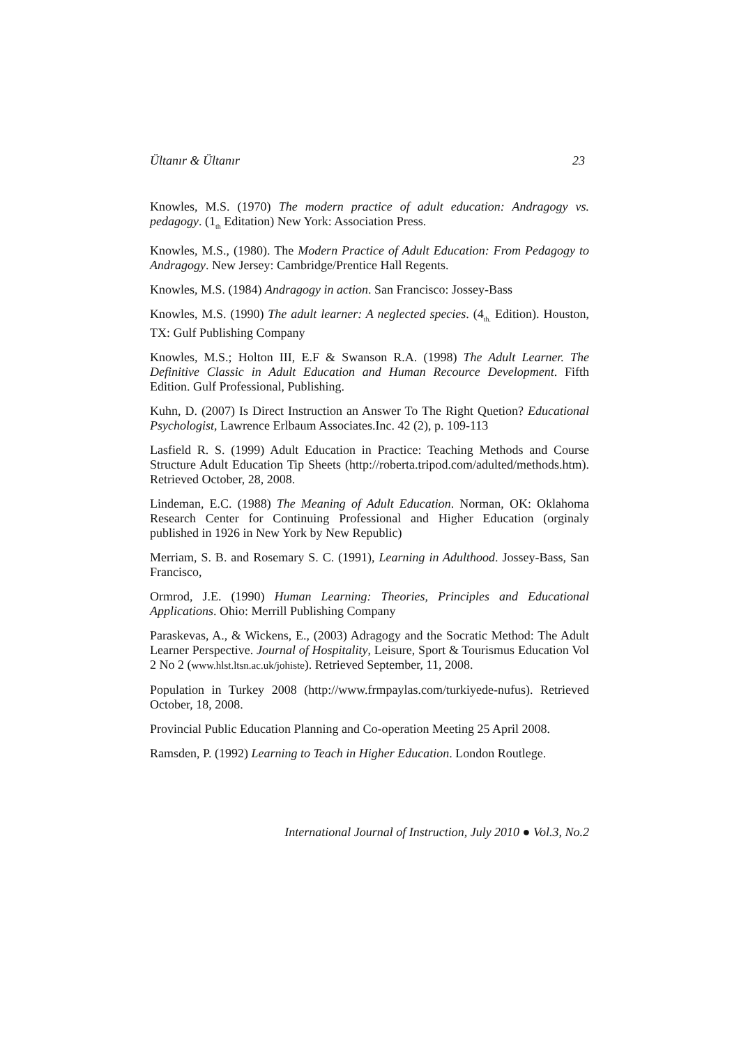Ültanır & Ültanır 23
Knowles, M.S. (1970) The modern practice of adult education: Andragogy vs. pedagogy. (1<sub>th</sub> Editation) New York: Association Press.
Knowles, M.S., (1980). The Modern Practice of Adult Education: From Pedagogy to Andragogy. New Jersey: Cambridge/Prentice Hall Regents.
Knowles, M.S. (1984) Andragogy in action. San Francisco: Jossey-Bass
Knowles, M.S. (1990) The adult learner: A neglected species. (4<sub>th.</sub> Edition). Houston, TX: Gulf Publishing Company
Knowles, M.S.; Holton III, E.F & Swanson R.A. (1998) The Adult Learner. The Definitive Classic in Adult Education and Human Recource Development. Fifth Edition. Gulf Professional, Publishing.
Kuhn, D. (2007) Is Direct Instruction an Answer To The Right Quetion? Educational Psychologist, Lawrence Erlbaum Associates.Inc. 42 (2), p. 109-113
Lasfield R. S. (1999) Adult Education in Practice: Teaching Methods and Course Structure Adult Education Tip Sheets (http://roberta.tripod.com/adulted/methods.htm). Retrieved October, 28, 2008.
Lindeman, E.C. (1988) The Meaning of Adult Education. Norman, OK: Oklahoma Research Center for Continuing Professional and Higher Education (orginaly published in 1926 in New York by New Republic)
Merriam, S. B. and Rosemary S. C. (1991), Learning in Adulthood. Jossey-Bass, San Francisco,
Ormrod, J.E. (1990) Human Learning: Theories, Principles and Educational Applications. Ohio: Merrill Publishing Company
Paraskevas, A., & Wickens, E., (2003) Adragogy and the Socratic Method: The Adult Learner Perspective. Journal of Hospitality, Leisure, Sport & Tourismus Education Vol 2 No 2 (www.hlst.ltsn.ac.uk/johiste). Retrieved September, 11, 2008.
Population in Turkey 2008 (http://www.frmpaylas.com/turkiyede-nufus). Retrieved October, 18, 2008.
Provincial Public Education Planning and Co-operation Meeting 25 April 2008.
Ramsden, P. (1992) Learning to Teach in Higher Education. London Routlege.
International Journal of Instruction, July 2010 ● Vol.3, No.2